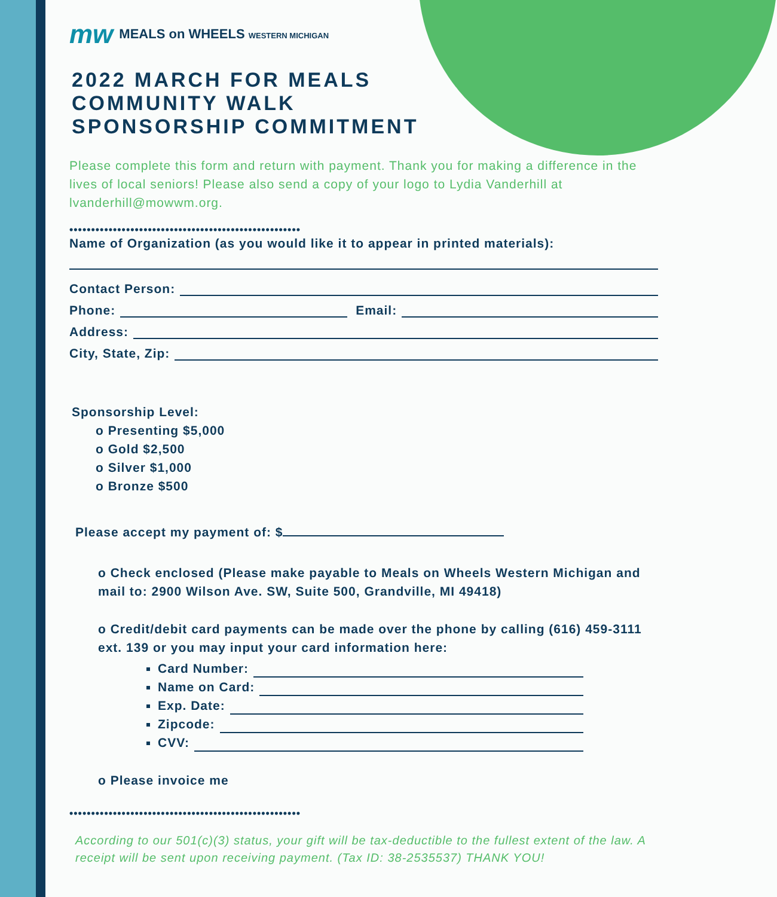mw MEALS on WHEELS WESTERN MICHIGAN
2022 MARCH FOR MEALS
COMMUNITY WALK
SPONSORSHIP COMMITMENT
Please complete this form and return with payment. Thank you for making a difference in the lives of local seniors! Please also send a copy of your logo to Lydia Vanderhill at lvanderhill@mowwm.org.
•••••••••••••••••••••••••••••••••••••••••••••••••••••
Name of Organization (as you would like it to appear in printed materials):
Contact Person:
Phone: Email:
Address:
City, State, Zip:
Sponsorship Level:
o Presenting $5,000
o Gold $2,500
o Silver $1,000
o Bronze $500
Please accept my payment of: $
o Check enclosed (Please make payable to Meals on Wheels Western Michigan and mail to: 2900 Wilson Ave. SW, Suite 500, Grandville, MI 49418)
o Credit/debit card payments can be made over the phone by calling (616) 459-3111 ext. 139 or you may input your card information here:
Card Number:
Name on Card:
Exp. Date:
Zipcode:
CVV:
o Please invoice me
•••••••••••••••••••••••••••••••••••••••••••••••••••••
According to our 501(c)(3) status, your gift will be tax-deductible to the fullest extent of the law. A receipt will be sent upon receiving payment. (Tax ID: 38-2535537) THANK YOU!